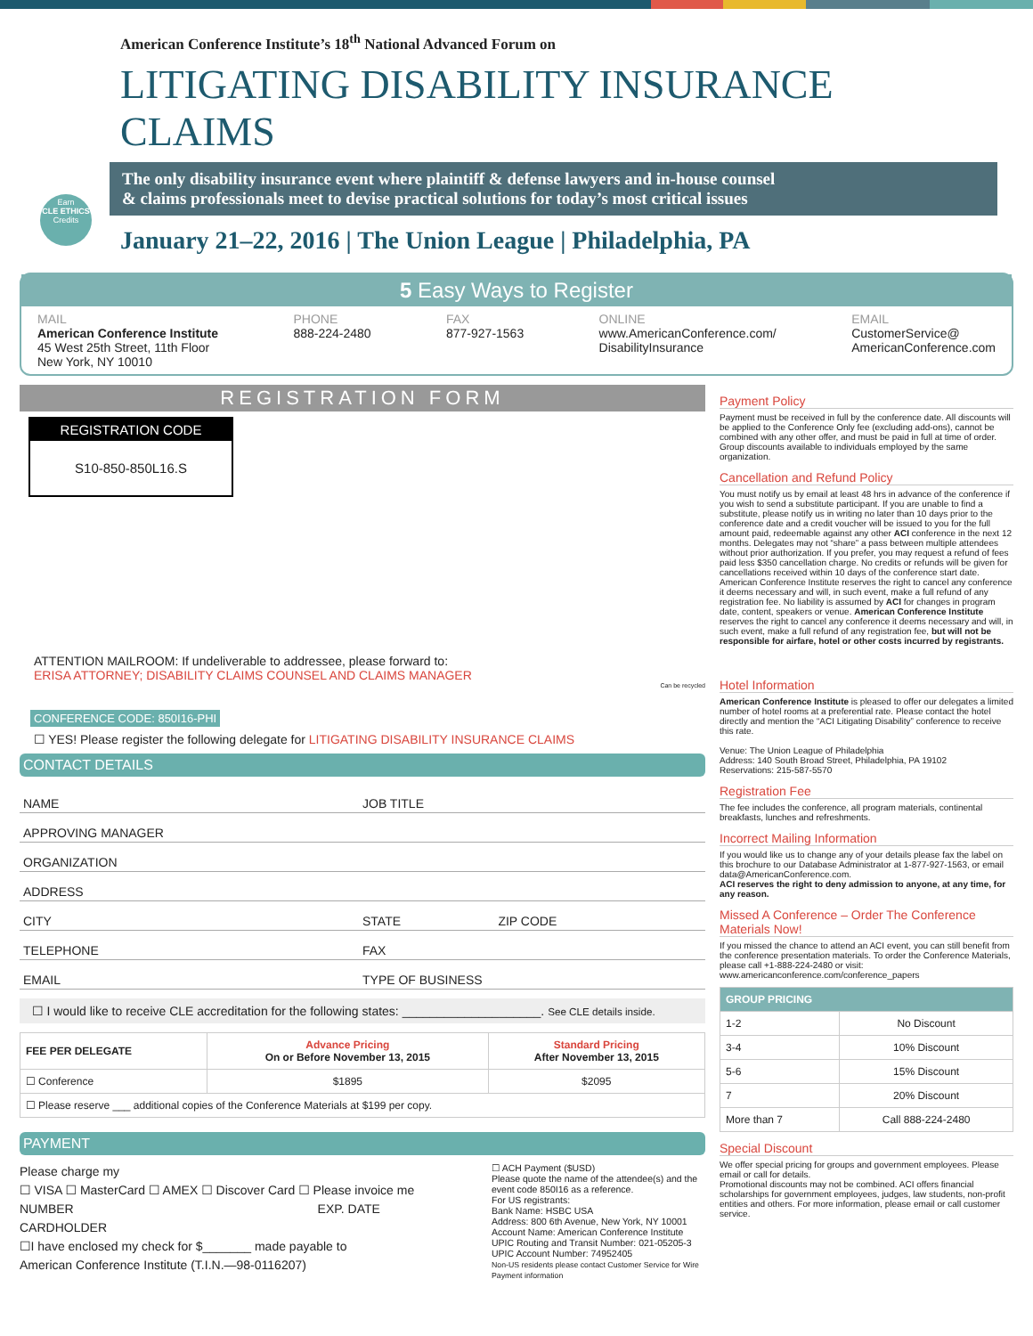American Conference Institute’s 18<sup>th</sup> National Advanced Forum on
LITIGATING DISABILITY INSURANCE CLAIMS
The only disability insurance event where plaintiff & defense lawyers and in-house counsel
& claims professionals meet to devise practical solutions for today’s most critical issues
January 21–22, 2016 | The Union League | Philadelphia, PA
Earn
CLE ETHICS
Credits
5 Easy Ways to Register
MAIL
American Conference Institute
45 West 25th Street, 11th Floor
New York, NY 10010
PHONE
888-224-2480
FAX
877-927-1563
ONLINE
www.AmericanConference.com/
DisabilityInsurance
EMAIL
CustomerService@
AmericanConference.com
REGISTRATION FORM
REGISTRATION CODE
S10-850-850L16.S
ATTENTION MAILROOM: If undeliverable to addressee, please forward to:
ERISA ATTORNEY; DISABILITY CLAIMS COUNSEL AND CLAIMS MANAGER
Can be recycled
CONFERENCE CODE: 850I16-PHI
☐ YES! Please register the following delegate for LITIGATING DISABILITY INSURANCE CLAIMS
CONTACT DETAILS
NAME JOB TITLE
APPROVING MANAGER
ORGANIZATION
ADDRESS
CITY STATE ZIP CODE
TELEPHONE FAX
EMAIL TYPE OF BUSINESS
☐ I would like to receive CLE accreditation for the following states: ____________________. See CLE details inside.
| FEE PER DELEGATE | Advance Pricing On or Before November 13, 2015 | Standard Pricing After November 13, 2015 |
| --- | --- | --- |
| ☐ Conference | $1895 | $2095 |
| ☐ Please reserve ___ additional copies of the Conference Materials at $199 per copy. | | |
PAYMENT
Please charge my
☐ VISA ☐ MasterCard ☐ AMEX ☐ Discover Card ☐ Please invoice me
NUMBER EXP. DATE
CARDHOLDER
☐I have enclosed my check for $_______ made payable to
American Conference Institute (T.I.N.—98-0116207)
☐ ACH Payment ($USD)
Please quote the name of the attendee(s) and the event code 850I16 as a reference.
For US registrants:
Bank Name: HSBC USA
Address: 800 6th Avenue, New York, NY 10001
Account Name: American Conference Institute
UPIC Routing and Transit Number: 021-05205-3
UPIC Account Number: 74952405
Non-US residents please contact Customer Service for Wire Payment information
Payment Policy
Payment must be received in full by the conference date. All discounts will be applied to the Conference Only fee (excluding add-ons), cannot be combined with any other offer, and must be paid in full at time of order. Group discounts available to individuals employed by the same organization.
Cancellation and Refund Policy
You must notify us by email at least 48 hrs in advance of the conference if you wish to send a substitute participant. If you are unable to find a substitute, please notify us in writing no later than 10 days prior to the conference date and a credit voucher will be issued to you for the full amount paid, redeemable against any other ACI conference in the next 12 months. Delegates may not “share” a pass between multiple attendees without prior authorization. If you prefer, you may request a refund of fees paid less $350 cancellation charge. No credits or refunds will be given for cancellations received within 10 days of the conference start date. American Conference Institute reserves the right to cancel any conference it deems necessary and will, in such event, make a full refund of any registration fee. No liability is assumed by ACI for changes in program date, content, speakers or venue. American Conference Institute reserves the right to cancel any conference it deems necessary and will, in such event, make a full refund of any registration fee, but will not be responsible for airfare, hotel or other costs incurred by registrants.
Hotel Information
American Conference Institute is pleased to offer our delegates a limited number of hotel rooms at a preferential rate. Please contact the hotel directly and mention the “ACI Litigating Disability” conference to receive this rate.
Venue: The Union League of Philadelphia
Address: 140 South Broad Street, Philadelphia, PA 19102
Reservations: 215-587-5570
Registration Fee
The fee includes the conference, all program materials, continental breakfasts, lunches and refreshments.
Incorrect Mailing Information
If you would like us to change any of your details please fax the label on this brochure to our Database Administrator at 1-877-927-1563, or email data@AmericanConference.com.
ACI reserves the right to deny admission to anyone, at any time, for any reason.
Missed A Conference – Order The Conference Materials Now!
If you missed the chance to attend an ACI event, you can still benefit from the conference presentation materials. To order the Conference Materials, please call +1-888-224-2480 or visit: www.americanconference.com/conference_papers
| GROUP PRICING | |
| --- | --- |
| 1-2 | No Discount |
| 3-4 | 10% Discount |
| 5-6 | 15% Discount |
| 7 | 20% Discount |
| More than 7 | Call 888-224-2480 |
Special Discount
We offer special pricing for groups and government employees. Please email or call for details.
Promotional discounts may not be combined. ACI offers financial scholarships for government employees, judges, law students, non-profit entities and others. For more information, please email or call customer service.